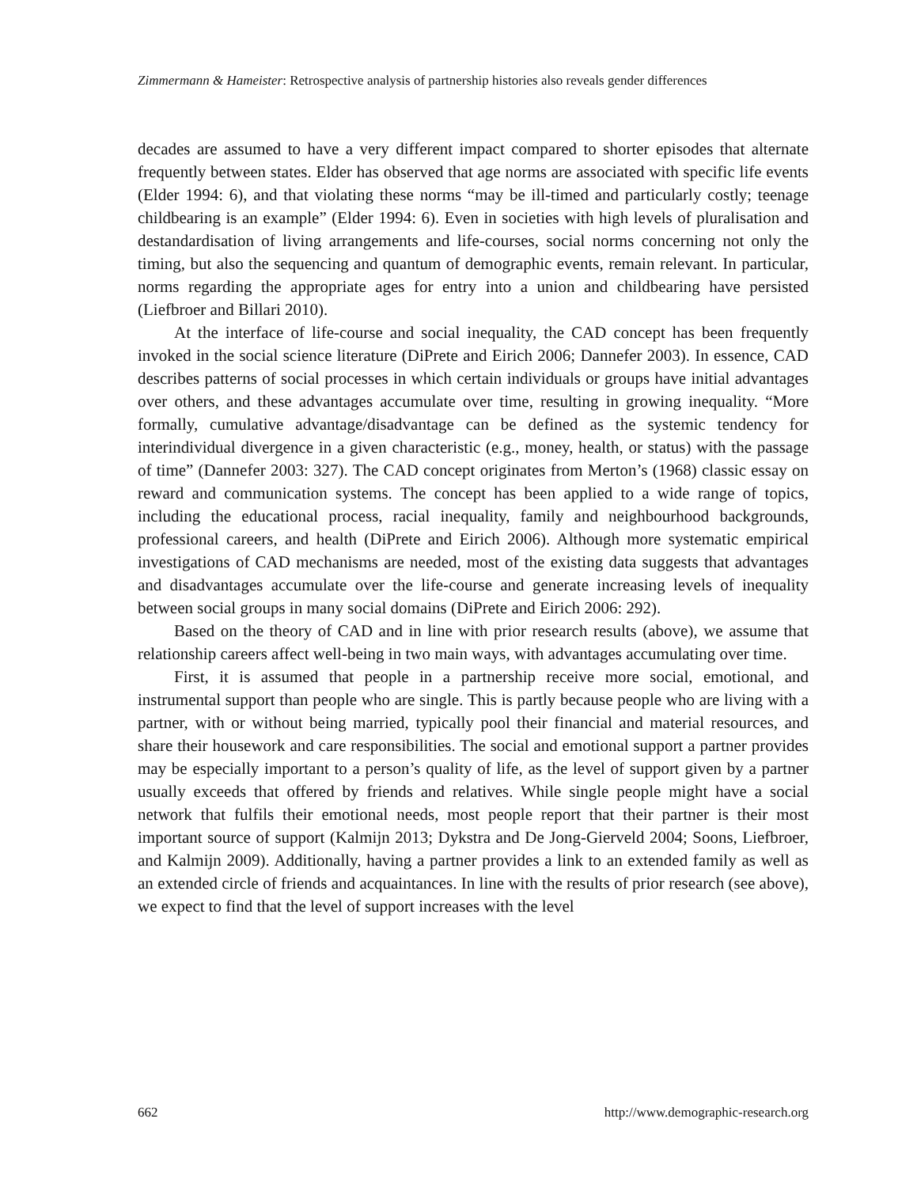Zimmermann & Hameister: Retrospective analysis of partnership histories also reveals gender differences
decades are assumed to have a very different impact compared to shorter episodes that alternate frequently between states. Elder has observed that age norms are associated with specific life events (Elder 1994: 6), and that violating these norms “may be ill-timed and particularly costly; teenage childbearing is an example” (Elder 1994: 6). Even in societies with high levels of pluralisation and destandardisation of living arrangements and life-courses, social norms concerning not only the timing, but also the sequencing and quantum of demographic events, remain relevant. In particular, norms regarding the appropriate ages for entry into a union and childbearing have persisted (Liefbroer and Billari 2010).
At the interface of life-course and social inequality, the CAD concept has been frequently invoked in the social science literature (DiPrete and Eirich 2006; Dannefer 2003). In essence, CAD describes patterns of social processes in which certain individuals or groups have initial advantages over others, and these advantages accumulate over time, resulting in growing inequality. “More formally, cumulative advantage/disadvantage can be defined as the systemic tendency for interindividual divergence in a given characteristic (e.g., money, health, or status) with the passage of time” (Dannefer 2003: 327). The CAD concept originates from Merton’s (1968) classic essay on reward and communication systems. The concept has been applied to a wide range of topics, including the educational process, racial inequality, family and neighbourhood backgrounds, professional careers, and health (DiPrete and Eirich 2006). Although more systematic empirical investigations of CAD mechanisms are needed, most of the existing data suggests that advantages and disadvantages accumulate over the life-course and generate increasing levels of inequality between social groups in many social domains (DiPrete and Eirich 2006: 292).
Based on the theory of CAD and in line with prior research results (above), we assume that relationship careers affect well-being in two main ways, with advantages accumulating over time.
First, it is assumed that people in a partnership receive more social, emotional, and instrumental support than people who are single. This is partly because people who are living with a partner, with or without being married, typically pool their financial and material resources, and share their housework and care responsibilities. The social and emotional support a partner provides may be especially important to a person’s quality of life, as the level of support given by a partner usually exceeds that offered by friends and relatives. While single people might have a social network that fulfils their emotional needs, most people report that their partner is their most important source of support (Kalmijn 2013; Dykstra and De Jong-Gierveld 2004; Soons, Liefbroer, and Kalmijn 2009). Additionally, having a partner provides a link to an extended family as well as an extended circle of friends and acquaintances. In line with the results of prior research (see above), we expect to find that the level of support increases with the level
662 http://www.demographic-research.org